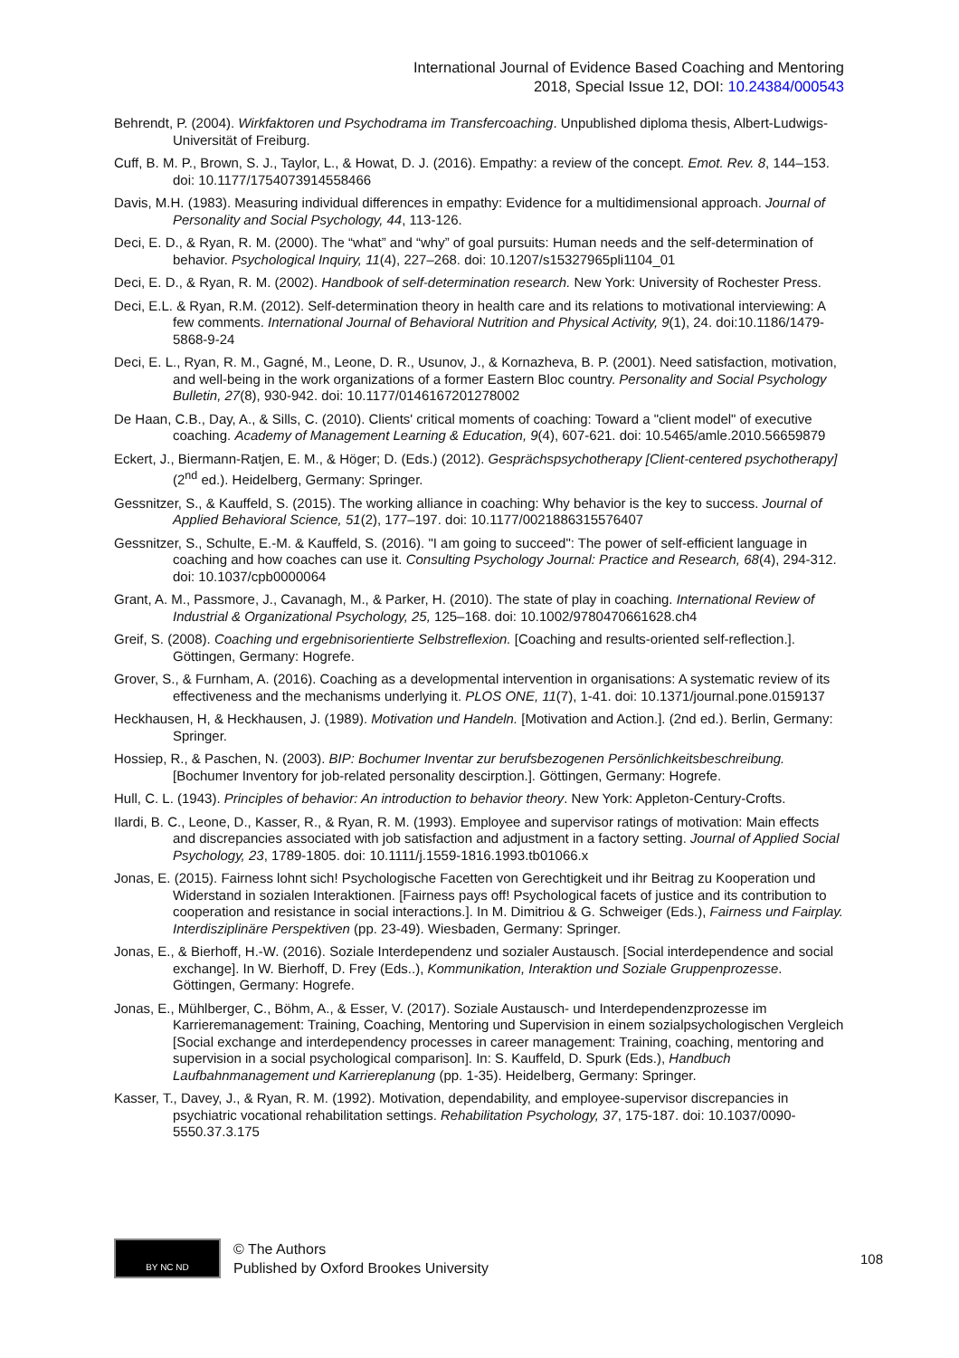International Journal of Evidence Based Coaching and Mentoring
2018, Special Issue 12, DOI: 10.24384/000543
Behrendt, P. (2004). Wirkfaktoren und Psychodrama im Transfercoaching. Unpublished diploma thesis, Albert-Ludwigs-Universität of Freiburg.
Cuff, B. M. P., Brown, S. J., Taylor, L., & Howat, D. J. (2016). Empathy: a review of the concept. Emot. Rev. 8, 144–153. doi: 10.1177/1754073914558466
Davis, M.H. (1983). Measuring individual differences in empathy: Evidence for a multidimensional approach. Journal of Personality and Social Psychology, 44, 113-126.
Deci, E. D., & Ryan, R. M. (2000). The “what” and “why” of goal pursuits: Human needs and the self-determination of behavior. Psychological Inquiry, 11(4), 227–268. doi: 10.1207/s15327965pli1104_01
Deci, E. D., & Ryan, R. M. (2002). Handbook of self-determination research. New York: University of Rochester Press.
Deci, E.L. & Ryan, R.M. (2012). Self-determination theory in health care and its relations to motivational interviewing: A few comments. International Journal of Behavioral Nutrition and Physical Activity, 9(1), 24. doi:10.1186/1479-5868-9-24
Deci, E. L., Ryan, R. M., Gagné, M., Leone, D. R., Usunov, J., & Kornazheva, B. P. (2001). Need satisfaction, motivation, and well-being in the work organizations of a former Eastern Bloc country. Personality and Social Psychology Bulletin, 27(8), 930-942. doi: 10.1177/0146167201278002
De Haan, C.B., Day, A., & Sills, C. (2010). Clients' critical moments of coaching: Toward a "client model" of executive coaching. Academy of Management Learning & Education, 9(4), 607-621. doi: 10.5465/amle.2010.56659879
Eckert, J., Biermann-Ratjen, E. M., & Höger; D. (Eds.) (2012). Gesprächspsychotherapy [Client-centered psychotherapy] (2<sup>nd</sup> ed.). Heidelberg, Germany: Springer.
Gessnitzer, S., & Kauffeld, S. (2015). The working alliance in coaching: Why behavior is the key to success. Journal of Applied Behavioral Science, 51(2), 177–197. doi: 10.1177/0021886315576407
Gessnitzer, S., Schulte, E.-M. & Kauffeld, S. (2016). "I am going to succeed": The power of self-efficient language in coaching and how coaches can use it. Consulting Psychology Journal: Practice and Research, 68(4), 294-312. doi: 10.1037/cpb0000064
Grant, A. M., Passmore, J., Cavanagh, M., & Parker, H. (2010). The state of play in coaching. International Review of Industrial & Organizational Psychology, 25, 125–168. doi: 10.1002/9780470661628.ch4
Greif, S. (2008). Coaching und ergebnisorientierte Selbstreflexion. [Coaching and results-oriented self-reflection.]. Göttingen, Germany: Hogrefe.
Grover, S., & Furnham, A. (2016). Coaching as a developmental intervention in organisations: A systematic review of its effectiveness and the mechanisms underlying it. PLOS ONE, 11(7), 1-41. doi: 10.1371/journal.pone.0159137
Heckhausen, H, & Heckhausen, J. (1989). Motivation und Handeln. [Motivation and Action.]. (2nd ed.). Berlin, Germany: Springer.
Hossiep, R., & Paschen, N. (2003). BIP: Bochumer Inventar zur berufsbezogenen Persönlichkeitsbeschreibung. [Bochumer Inventory for job-related personality descirption.]. Göttingen, Germany: Hogrefe.
Hull, C. L. (1943). Principles of behavior: An introduction to behavior theory. New York: Appleton-Century-Crofts.
Ilardi, B. C., Leone, D., Kasser, R., & Ryan, R. M. (1993). Employee and supervisor ratings of motivation: Main effects and discrepancies associated with job satisfaction and adjustment in a factory setting. Journal of Applied Social Psychology, 23, 1789-1805. doi: 10.1111/j.1559-1816.1993.tb01066.x
Jonas, E. (2015). Fairness lohnt sich! Psychologische Facetten von Gerechtigkeit und ihr Beitrag zu Kooperation und Widerstand in sozialen Interaktionen. [Fairness pays off! Psychological facets of justice and its contribution to cooperation and resistance in social interactions.]. In M. Dimitriou & G. Schweiger (Eds.), Fairness und Fairplay. Interdisziplinäre Perspektiven (pp. 23-49). Wiesbaden, Germany: Springer.
Jonas, E., & Bierhoff, H.-W. (2016). Soziale Interdependenz und sozialer Austausch. [Social interdependence and social exchange]. In W. Bierhoff, D. Frey (Eds..), Kommunikation, Interaktion und Soziale Gruppenprozesse. Göttingen, Germany: Hogrefe.
Jonas, E., Mühlberger, C., Böhm, A., & Esser, V. (2017). Soziale Austausch- und Interdependenzprozesse im Karrieremanagement: Training, Coaching, Mentoring und Supervision in einem sozialpsychologischen Vergleich [Social exchange and interdependency processes in career management: Training, coaching, mentoring and supervision in a social psychological comparison]. In: S. Kauffeld, D. Spurk (Eds.), Handbuch Laufbahnmanagement und Karriereplanung (pp. 1-35). Heidelberg, Germany: Springer.
Kasser, T., Davey, J., & Ryan, R. M. (1992). Motivation, dependability, and employee-supervisor discrepancies in psychiatric vocational rehabilitation settings. Rehabilitation Psychology, 37, 175-187. doi: 10.1037/0090-5550.37.3.175
BY NC ND
© The Authors
Published by Oxford Brookes University
108